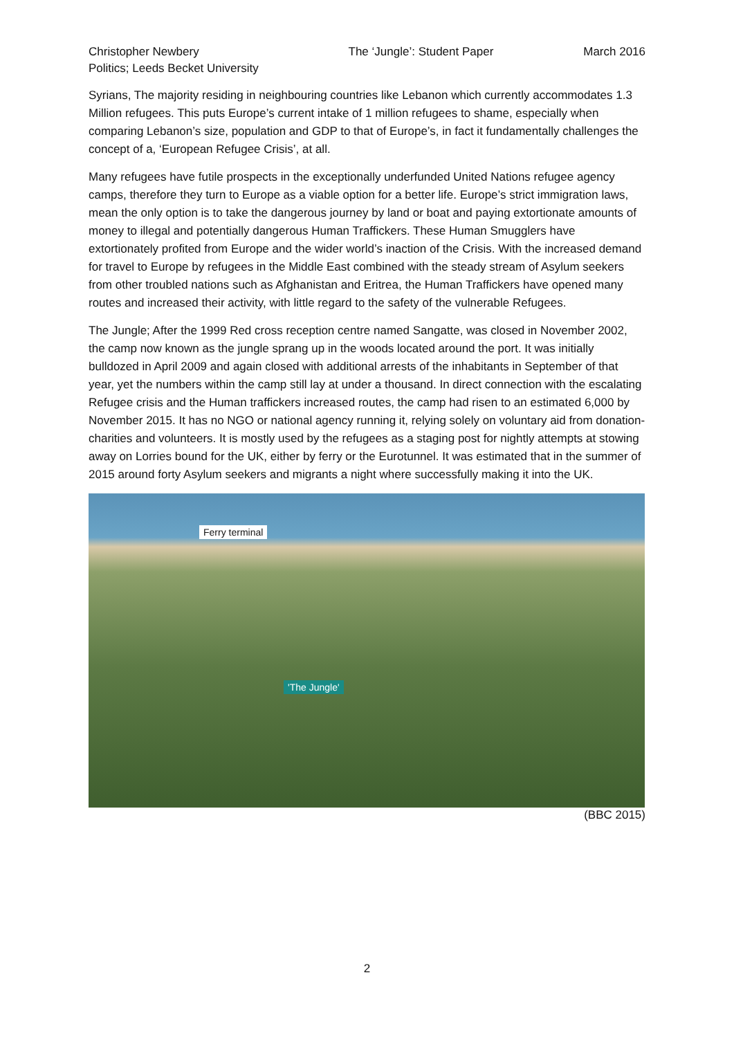Christopher Newbery
Politics; Leeds Becket University
The ‘Jungle’: Student Paper March 2016
Syrians, The majority residing in neighbouring countries like Lebanon which currently accommodates 1.3 Million refugees. This puts Europe’s current intake of 1 million refugees to shame, especially when comparing Lebanon’s size, population and GDP to that of Europe’s, in fact it fundamentally challenges the concept of a, ‘European Refugee Crisis’, at all.
Many refugees have futile prospects in the exceptionally underfunded United Nations refugee agency camps, therefore they turn to Europe as a viable option for a better life. Europe’s strict immigration laws, mean the only option is to take the dangerous journey by land or boat and paying extortionate amounts of money to illegal and potentially dangerous Human Traffickers. These Human Smugglers have extortionately profited from Europe and the wider world’s inaction of the Crisis. With the increased demand for travel to Europe by refugees in the Middle East combined with the steady stream of Asylum seekers from other troubled nations such as Afghanistan and Eritrea, the Human Traffickers have opened many routes and increased their activity, with little regard to the safety of the vulnerable Refugees.
The Jungle; After the 1999 Red cross reception centre named Sangatte, was closed in November 2002, the camp now known as the jungle sprang up in the woods located around the port. It was initially bulldozed in April 2009 and again closed with additional arrests of the inhabitants in September of that year, yet the numbers within the camp still lay at under a thousand. In direct connection with the escalating Refugee crisis and the Human traffickers increased routes, the camp had risen to an estimated 6,000 by November 2015. It has no NGO or national agency running it, relying solely on voluntary aid from donation-charities and volunteers. It is mostly used by the refugees as a staging post for nightly attempts at stowing away on Lorries bound for the UK, either by ferry or the Eurotunnel. It was estimated that in the summer of 2015 around forty Asylum seekers and migrants a night where successfully making it into the UK.
Ferry terminal
'The Jungle'
(BBC 2015)
2